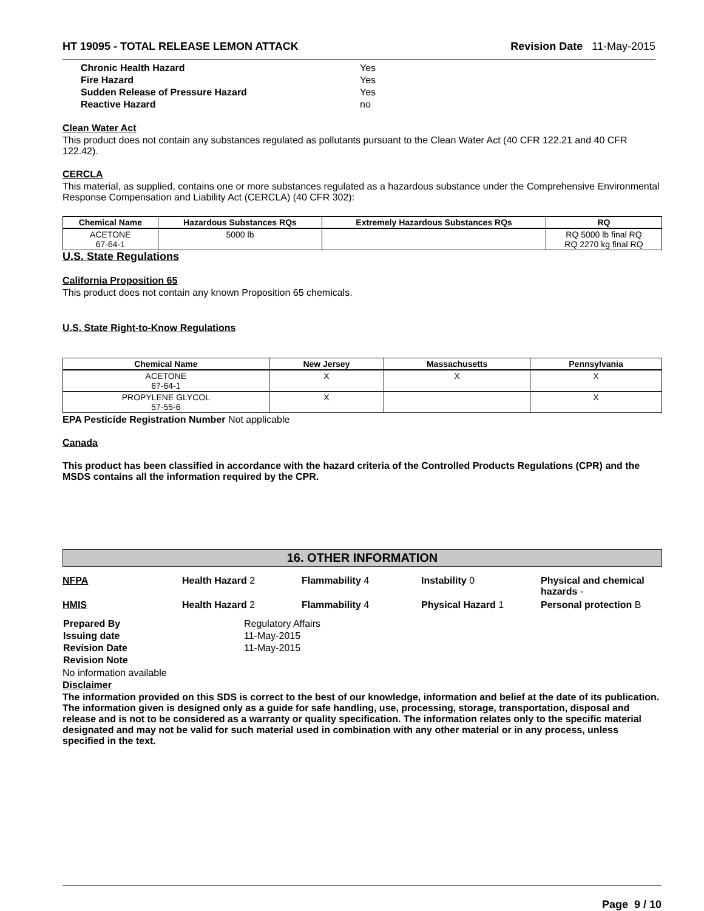HT 19095 - TOTAL RELEASE LEMON ATTACK Revision Date 11-May-2015
| Chronic Health Hazard | Yes |
| Fire Hazard | Yes |
| Sudden Release of Pressure Hazard | Yes |
| Reactive Hazard | no |
Clean Water Act
This product does not contain any substances regulated as pollutants pursuant to the Clean Water Act (40 CFR 122.21 and 40 CFR 122.42).
CERCLA
This material, as supplied, contains one or more substances regulated as a hazardous substance under the Comprehensive Environmental Response Compensation and Liability Act (CERCLA) (40 CFR 302):
| Chemical Name | Hazardous Substances RQs | Extremely Hazardous Substances RQs | RQ |
| --- | --- | --- | --- |
| ACETONE 67-64-1 | 5000 lb | | RQ 5000 lb final RQ RQ 2270 kg final RQ |
U.S. State Regulations
California Proposition 65
This product does not contain any known Proposition 65 chemicals.
U.S. State Right-to-Know Regulations
| Chemical Name | New Jersey | Massachusetts | Pennsylvania |
| --- | --- | --- | --- |
| ACETONE 67-64-1 | X | X | X |
| PROPYLENE GLYCOL 57-55-6 | X | | X |
EPA Pesticide Registration Number Not applicable
Canada
This product has been classified in accordance with the hazard criteria of the Controlled Products Regulations (CPR) and the MSDS contains all the information required by the CPR.
16. OTHER INFORMATION
NFPA Health Hazard 2 Flammability 4 Instability 0 Physical and chemical hazards -
HMIS Health Hazard 2 Flammability 4 Physical Hazard 1 Personal protection B
| Prepared By | Regulatory Affairs |
| Issuing date | 11-May-2015 |
| Revision Date | 11-May-2015 |
| Revision Note | |
No information available
Disclaimer
The information provided on this SDS is correct to the best of our knowledge, information and belief at the date of its publication. The information given is designed only as a guide for safe handling, use, processing, storage, transportation, disposal and release and is not to be considered as a warranty or quality specification. The information relates only to the specific material designated and may not be valid for such material used in combination with any other material or in any process, unless specified in the text.
Page 9 / 10